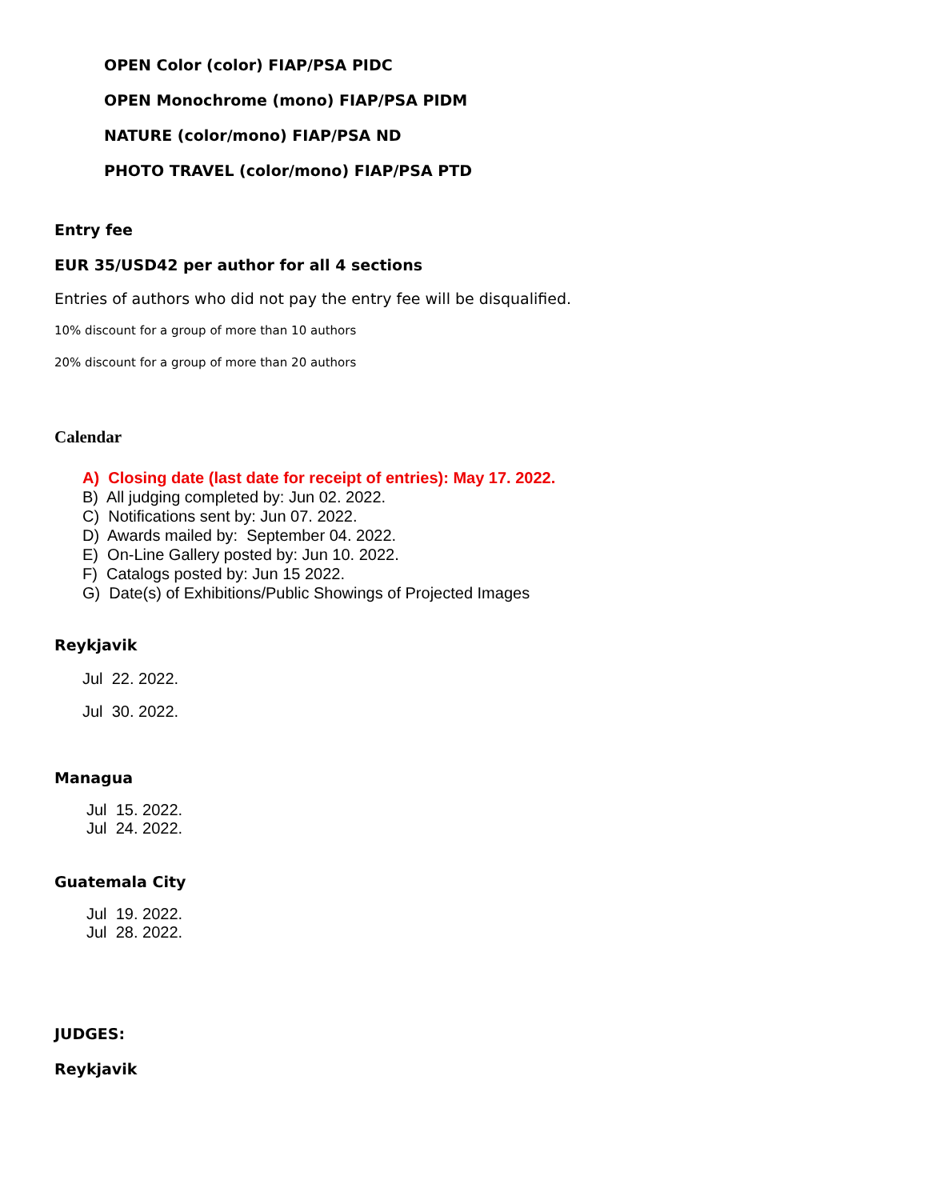OPEN Color (color) FIAP/PSA PIDC
OPEN Monochrome (mono) FIAP/PSA PIDM
NATURE (color/mono) FIAP/PSA ND
PHOTO TRAVEL (color/mono) FIAP/PSA PTD
Entry fee
EUR 35/USD42 per author for all 4 sections
Entries of authors who did not pay the entry fee will be disqualified.
10% discount for a group of more than 10 authors
20% discount for a group of more than 20 authors
Calendar
A) Closing date (last date for receipt of entries): May 17. 2022.
B) All judging completed by: Jun 02. 2022.
C) Notifications sent by: Jun 07. 2022.
D) Awards mailed by: September 04. 2022.
E) On-Line Gallery posted by: Jun 10. 2022.
F) Catalogs posted by: Jun 15 2022.
G) Date(s) of Exhibitions/Public Showings of Projected Images
Reykjavik
Jul 22. 2022.
Jul 30. 2022.
Managua
Jul 15. 2022.
Jul 24. 2022.
Guatemala City
Jul 19. 2022.
Jul 28. 2022.
JUDGES:
Reykjavik